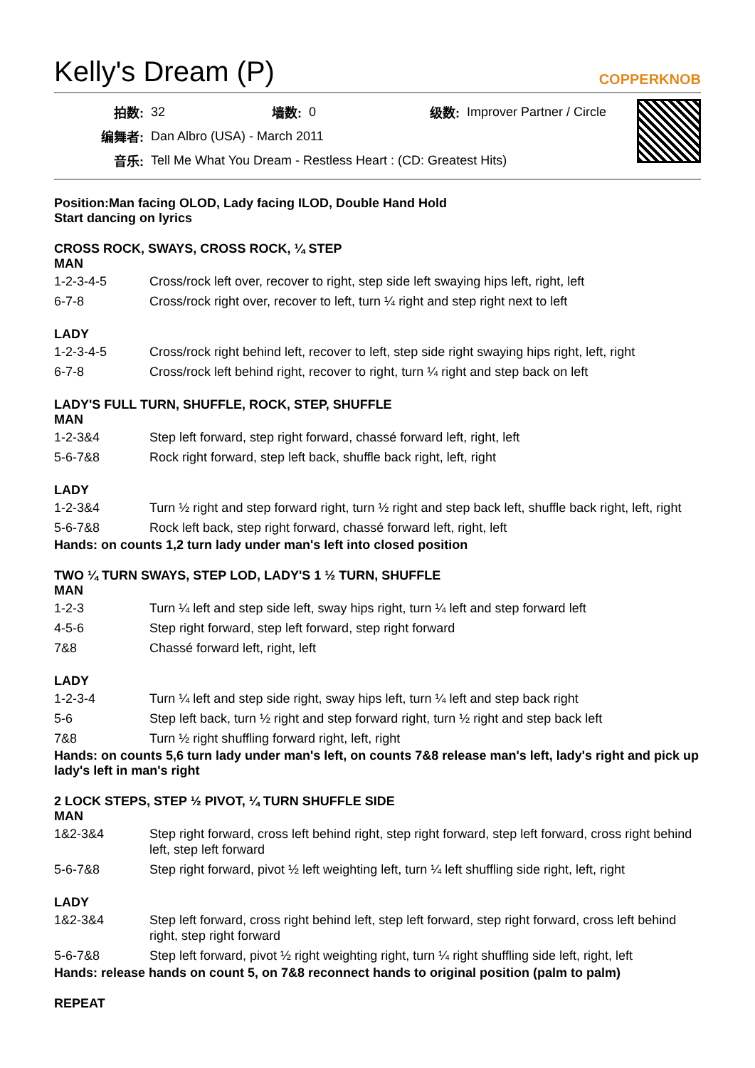Kelly's Dream (P)
COPPERKNOB
| 拍数: | 32 | 墙数: | 0 | 级数: | Improver Partner / Circle |
| 编舞者: | Dan Albro (USA) - March 2011 | | | | |
| 音乐: | Tell Me What You Dream - Restless Heart : (CD: Greatest Hits) | | | | |
Position:Man facing OLOD, Lady facing ILOD, Double Hand Hold
Start dancing on lyrics
CROSS ROCK, SWAYS, CROSS ROCK, ¼ STEP
MAN
| 1-2-3-4-5 | Cross/rock left over, recover to right, step side left swaying hips left, right, left |
| 6-7-8 | Cross/rock right over, recover to left, turn ¼ right and step right next to left |
LADY
| 1-2-3-4-5 | Cross/rock right behind left, recover to left, step side right swaying hips right, left, right |
| 6-7-8 | Cross/rock left behind right, recover to right, turn ¼ right and step back on left |
LADY'S FULL TURN, SHUFFLE, ROCK, STEP, SHUFFLE
MAN
| 1-2-3&4 | Step left forward, step right forward, chassé forward left, right, left |
| 5-6-7&8 | Rock right forward, step left back, shuffle back right, left, right |
LADY
| 1-2-3&4 | Turn ½ right and step forward right, turn ½ right and step back left, shuffle back right, left, right |
| 5-6-7&8 | Rock left back, step right forward, chassé forward left, right, left |
Hands: on counts 1,2 turn lady under man's left into closed position
TWO ¼ TURN SWAYS, STEP LOD, LADY'S 1 ½ TURN, SHUFFLE
MAN
| 1-2-3 | Turn ¼ left and step side left, sway hips right, turn ¼ left and step forward left |
| 4-5-6 | Step right forward, step left forward, step right forward |
| 7&8 | Chassé forward left, right, left |
LADY
| 1-2-3-4 | Turn ¼ left and step side right, sway hips left, turn ¼ left and step back right |
| 5-6 | Step left back, turn ½ right and step forward right, turn ½ right and step back left |
| 7&8 | Turn ½ right shuffling forward right, left, right |
Hands: on counts 5,6 turn lady under man's left, on counts 7&8 release man's left, lady's right and pick up lady's left in man's right
2 LOCK STEPS, STEP ½ PIVOT, ¼ TURN SHUFFLE SIDE
MAN
| 1&2-3&4 | Step right forward, cross left behind right, step right forward, step left forward, cross right behind left, step left forward |
| 5-6-7&8 | Step right forward, pivot ½ left weighting left, turn ¼ left shuffling side right, left, right |
LADY
| 1&2-3&4 | Step left forward, cross right behind left, step left forward, step right forward, cross left behind right, step right forward |
| 5-6-7&8 | Step left forward, pivot ½ right weighting right, turn ¼ right shuffling side left, right, left |
Hands: release hands on count 5, on 7&8 reconnect hands to original position (palm to palm)
REPEAT